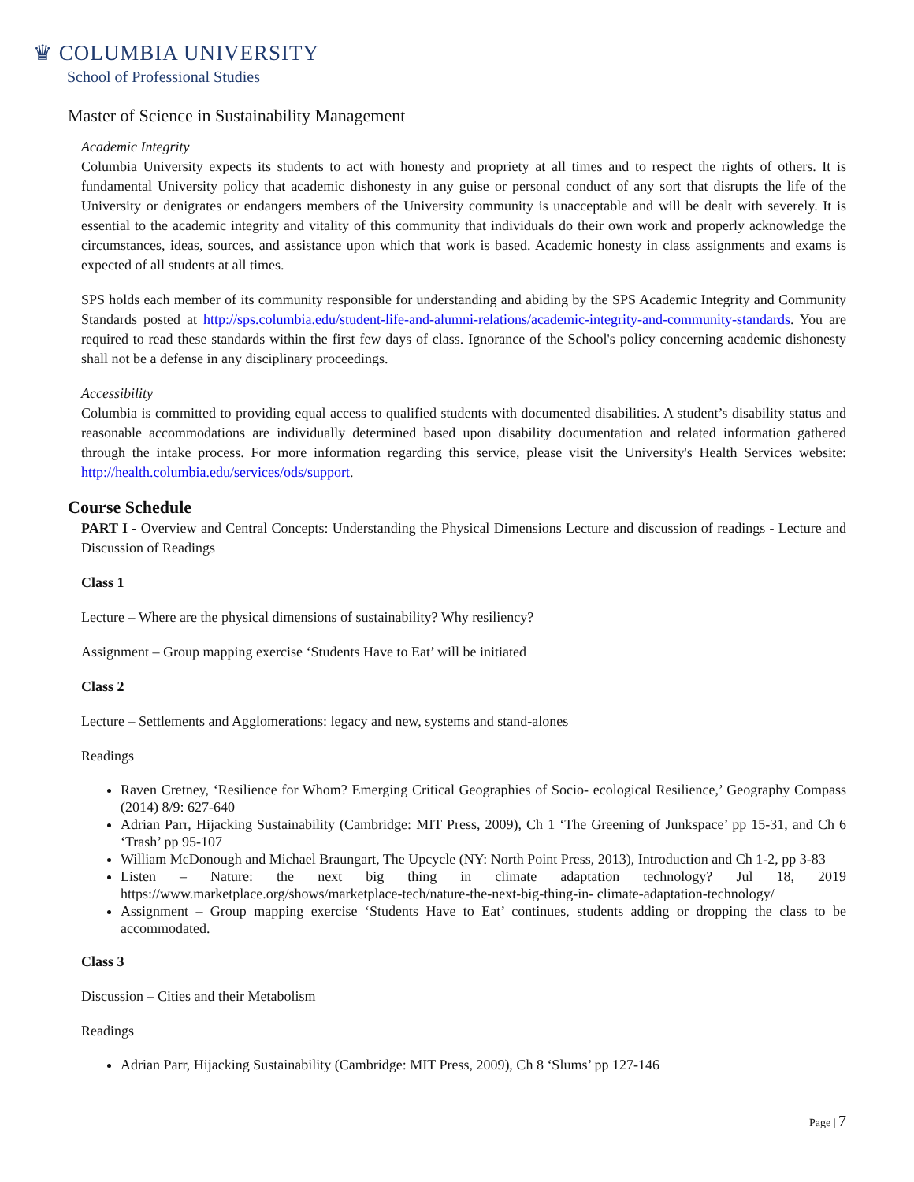♛ COLUMBIA UNIVERSITY
School of Professional Studies
Master of Science in Sustainability Management
Academic Integrity
Columbia University expects its students to act with honesty and propriety at all times and to respect the rights of others. It is fundamental University policy that academic dishonesty in any guise or personal conduct of any sort that disrupts the life of the University or denigrates or endangers members of the University community is unacceptable and will be dealt with severely. It is essential to the academic integrity and vitality of this community that individuals do their own work and properly acknowledge the circumstances, ideas, sources, and assistance upon which that work is based. Academic honesty in class assignments and exams is expected of all students at all times.
SPS holds each member of its community responsible for understanding and abiding by the SPS Academic Integrity and Community Standards posted at http://sps.columbia.edu/student-life-and-alumni-relations/academic-integrity-and-community-standards. You are required to read these standards within the first few days of class. Ignorance of the School's policy concerning academic dishonesty shall not be a defense in any disciplinary proceedings.
Accessibility
Columbia is committed to providing equal access to qualified students with documented disabilities. A student’s disability status and reasonable accommodations are individually determined based upon disability documentation and related information gathered through the intake process. For more information regarding this service, please visit the University's Health Services website: http://health.columbia.edu/services/ods/support.
Course Schedule
PART I - Overview and Central Concepts: Understanding the Physical Dimensions Lecture and discussion of readings - Lecture and Discussion of Readings
Class 1
Lecture – Where are the physical dimensions of sustainability? Why resiliency?
Assignment – Group mapping exercise ‘Students Have to Eat’ will be initiated
Class 2
Lecture – Settlements and Agglomerations: legacy and new, systems and stand-alones
Readings
Raven Cretney, ‘Resilience for Whom? Emerging Critical Geographies of Socio- ecological Resilience,’ Geography Compass (2014) 8/9: 627-640
Adrian Parr, Hijacking Sustainability (Cambridge: MIT Press, 2009), Ch 1 ‘The Greening of Junkspace’ pp 15-31, and Ch 6 ‘Trash’ pp 95-107
William McDonough and Michael Braungart, The Upcycle (NY: North Point Press, 2013), Introduction and Ch 1-2, pp 3-83
Listen – Nature: the next big thing in climate adaptation technology? Jul 18, 2019 https://www.marketplace.org/shows/marketplace-tech/nature-the-next-big-thing-in- climate-adaptation-technology/
Assignment – Group mapping exercise ‘Students Have to Eat’ continues, students adding or dropping the class to be accommodated.
Class 3
Discussion – Cities and their Metabolism
Readings
Adrian Parr, Hijacking Sustainability (Cambridge: MIT Press, 2009), Ch 8 ‘Slums’ pp 127-146
Page | 7